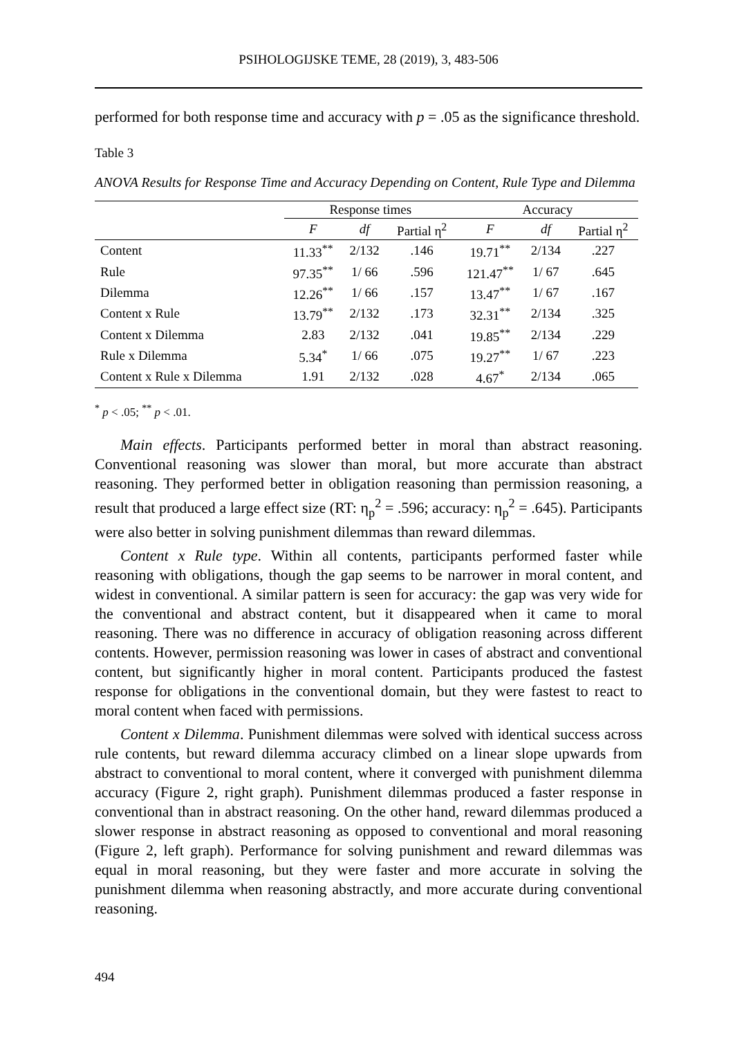PSIHOLOGIJSKE TEME, 28 (2019), 3, 483-506
performed for both response time and accuracy with p = .05 as the significance threshold.
Table 3
ANOVA Results for Response Time and Accuracy Depending on Content, Rule Type and Dilemma
| | Response times | | | Accuracy | | |
| --- | --- | --- | --- | --- | --- | --- |
| | F | df | Partial η<sup>2</sup> | F | df | Partial η<sup>2</sup> |
| Content | 11.33<sup>**</sup> | 2/132 | .146 | 19.71<sup>**</sup> | 2/134 | .227 |
| Rule | 97.35<sup>**</sup> | 1/ 66 | .596 | 121.47<sup>**</sup> | 1/ 67 | .645 |
| Dilemma | 12.26<sup>**</sup> | 1/ 66 | .157 | 13.47<sup>**</sup> | 1/ 67 | .167 |
| Content x Rule | 13.79<sup>**</sup> | 2/132 | .173 | 32.31<sup>**</sup> | 2/134 | .325 |
| Content x Dilemma | 2.83 | 2/132 | .041 | 19.85<sup>**</sup> | 2/134 | .229 |
| Rule x Dilemma | 5.34<sup>*</sup> | 1/ 66 | .075 | 19.27<sup>**</sup> | 1/ 67 | .223 |
| Content x Rule x Dilemma | 1.91 | 2/132 | .028 | 4.67<sup>*</sup> | 2/134 | .065 |
<sup>*</sup> p < .05; <sup>**</sup> p < .01.
Main effects. Participants performed better in moral than abstract reasoning. Conventional reasoning was slower than moral, but more accurate than abstract reasoning. They performed better in obligation reasoning than permission reasoning, a result that produced a large effect size (RT: η<sub>p</sub><sup>2</sup> = .596; accuracy: η<sub>p</sub><sup>2</sup> = .645). Participants were also better in solving punishment dilemmas than reward dilemmas.
Content x Rule type. Within all contents, participants performed faster while reasoning with obligations, though the gap seems to be narrower in moral content, and widest in conventional. A similar pattern is seen for accuracy: the gap was very wide for the conventional and abstract content, but it disappeared when it came to moral reasoning. There was no difference in accuracy of obligation reasoning across different contents. However, permission reasoning was lower in cases of abstract and conventional content, but significantly higher in moral content. Participants produced the fastest response for obligations in the conventional domain, but they were fastest to react to moral content when faced with permissions.
Content x Dilemma. Punishment dilemmas were solved with identical success across rule contents, but reward dilemma accuracy climbed on a linear slope upwards from abstract to conventional to moral content, where it converged with punishment dilemma accuracy (Figure 2, right graph). Punishment dilemmas produced a faster response in conventional than in abstract reasoning. On the other hand, reward dilemmas produced a slower response in abstract reasoning as opposed to conventional and moral reasoning (Figure 2, left graph). Performance for solving punishment and reward dilemmas was equal in moral reasoning, but they were faster and more accurate in solving the punishment dilemma when reasoning abstractly, and more accurate during conventional reasoning.
494